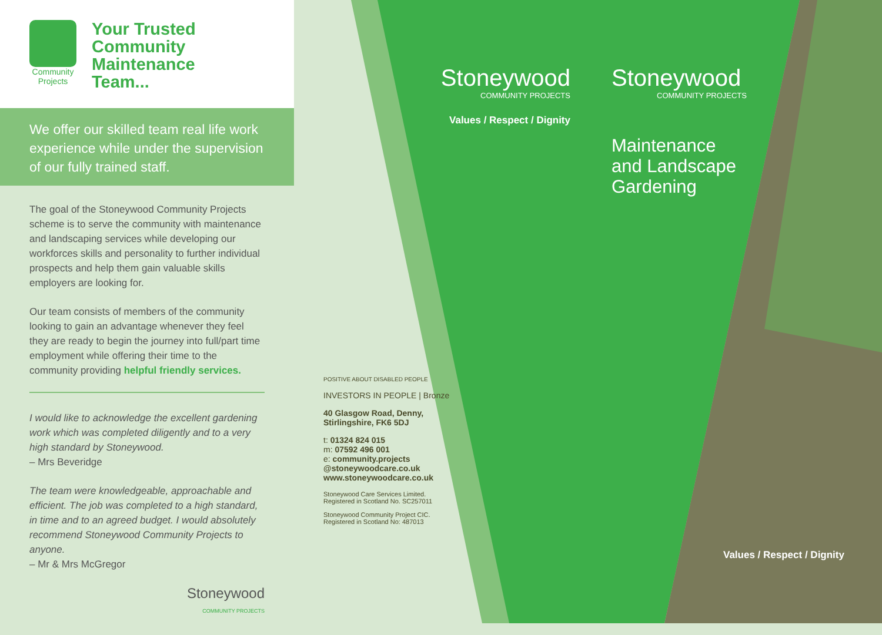Community Projects
Your Trusted
Community
Maintenance
Team...
We offer our skilled team real life work experience while under the supervision of our fully trained staff.
The goal of the Stoneywood Community Projects scheme is to serve the community with maintenance and landscaping services while developing our workforces skills and personality to further individual prospects and help them gain valuable skills employers are looking for.
Our team consists of members of the community looking to gain an advantage whenever they feel they are ready to begin the journey into full/part time employment while offering their time to the community providing helpful friendly services.
I would like to acknowledge the excellent gardening work which was completed diligently and to a very high standard by Stoneywood.
– Mrs Beveridge
The team were knowledgeable, approachable and efficient. The job was completed to a high standard, in time and to an agreed budget. I would absolutely recommend Stoneywood Community Projects to anyone.
– Mr & Mrs McGregor
Stoneywood
COMMUNITY PROJECTS
POSITIVE ABOUT DISABLED PEOPLE
INVESTORS IN PEOPLE | Bronze
40 Glasgow Road, Denny,
Stirlingshire, FK6 5DJ
t: 01324 824 015
m: 07592 496 001
e: community.projects
@stoneywoodcare.co.uk
www.stoneywoodcare.co.uk
Stoneywood Care Services Limited.
Registered in Scotland No. SC257011
Stoneywood Community Project CIC.
Registered in Scotland No: 487013
Stoneywood
COMMUNITY PROJECTS
Values / Respect / Dignity
Stoneywood
COMMUNITY PROJECTS
Maintenance
and Landscape
Gardening
Values / Respect / Dignity